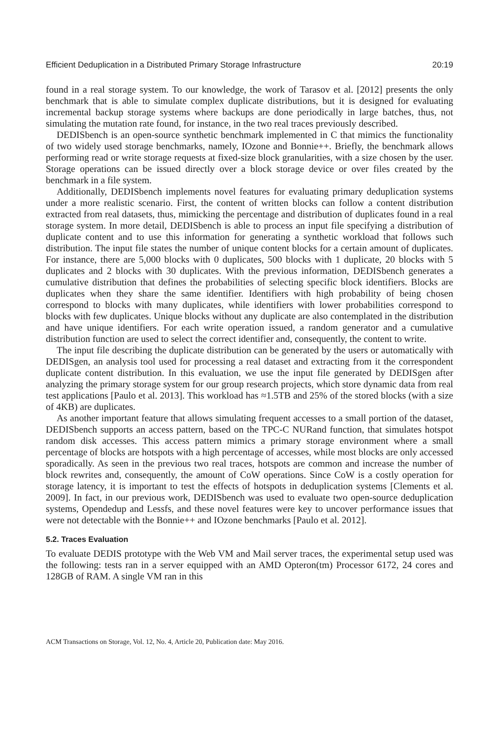Efficient Deduplication in a Distributed Primary Storage Infrastructure 20:19
found in a real storage system. To our knowledge, the work of Tarasov et al. [2012] presents the only benchmark that is able to simulate complex duplicate distributions, but it is designed for evaluating incremental backup storage systems where backups are done periodically in large batches, thus, not simulating the mutation rate found, for instance, in the two real traces previously described.
DEDISbench is an open-source synthetic benchmark implemented in C that mimics the functionality of two widely used storage benchmarks, namely, IOzone and Bonnie++. Briefly, the benchmark allows performing read or write storage requests at fixed-size block granularities, with a size chosen by the user. Storage operations can be issued directly over a block storage device or over files created by the benchmark in a file system.
Additionally, DEDISbench implements novel features for evaluating primary deduplication systems under a more realistic scenario. First, the content of written blocks can follow a content distribution extracted from real datasets, thus, mimicking the percentage and distribution of duplicates found in a real storage system. In more detail, DEDISbench is able to process an input file specifying a distribution of duplicate content and to use this information for generating a synthetic workload that follows such distribution. The input file states the number of unique content blocks for a certain amount of duplicates. For instance, there are 5,000 blocks with 0 duplicates, 500 blocks with 1 duplicate, 20 blocks with 5 duplicates and 2 blocks with 30 duplicates. With the previous information, DEDISbench generates a cumulative distribution that defines the probabilities of selecting specific block identifiers. Blocks are duplicates when they share the same identifier. Identifiers with high probability of being chosen correspond to blocks with many duplicates, while identifiers with lower probabilities correspond to blocks with few duplicates. Unique blocks without any duplicate are also contemplated in the distribution and have unique identifiers. For each write operation issued, a random generator and a cumulative distribution function are used to select the correct identifier and, consequently, the content to write.
The input file describing the duplicate distribution can be generated by the users or automatically with DEDISgen, an analysis tool used for processing a real dataset and extracting from it the correspondent duplicate content distribution. In this evaluation, we use the input file generated by DEDISgen after analyzing the primary storage system for our group research projects, which store dynamic data from real test applications [Paulo et al. 2013]. This workload has ≈1.5TB and 25% of the stored blocks (with a size of 4KB) are duplicates.
As another important feature that allows simulating frequent accesses to a small portion of the dataset, DEDISbench supports an access pattern, based on the TPC-C NURand function, that simulates hotspot random disk accesses. This access pattern mimics a primary storage environment where a small percentage of blocks are hotspots with a high percentage of accesses, while most blocks are only accessed sporadically. As seen in the previous two real traces, hotspots are common and increase the number of block rewrites and, consequently, the amount of CoW operations. Since CoW is a costly operation for storage latency, it is important to test the effects of hotspots in deduplication systems [Clements et al. 2009]. In fact, in our previous work, DEDISbench was used to evaluate two open-source deduplication systems, Opendedup and Lessfs, and these novel features were key to uncover performance issues that were not detectable with the Bonnie++ and IOzone benchmarks [Paulo et al. 2012].
5.2. Traces Evaluation
To evaluate DEDIS prototype with the Web VM and Mail server traces, the experimental setup used was the following: tests ran in a server equipped with an AMD Opteron(tm) Processor 6172, 24 cores and 128GB of RAM. A single VM ran in this
ACM Transactions on Storage, Vol. 12, No. 4, Article 20, Publication date: May 2016.